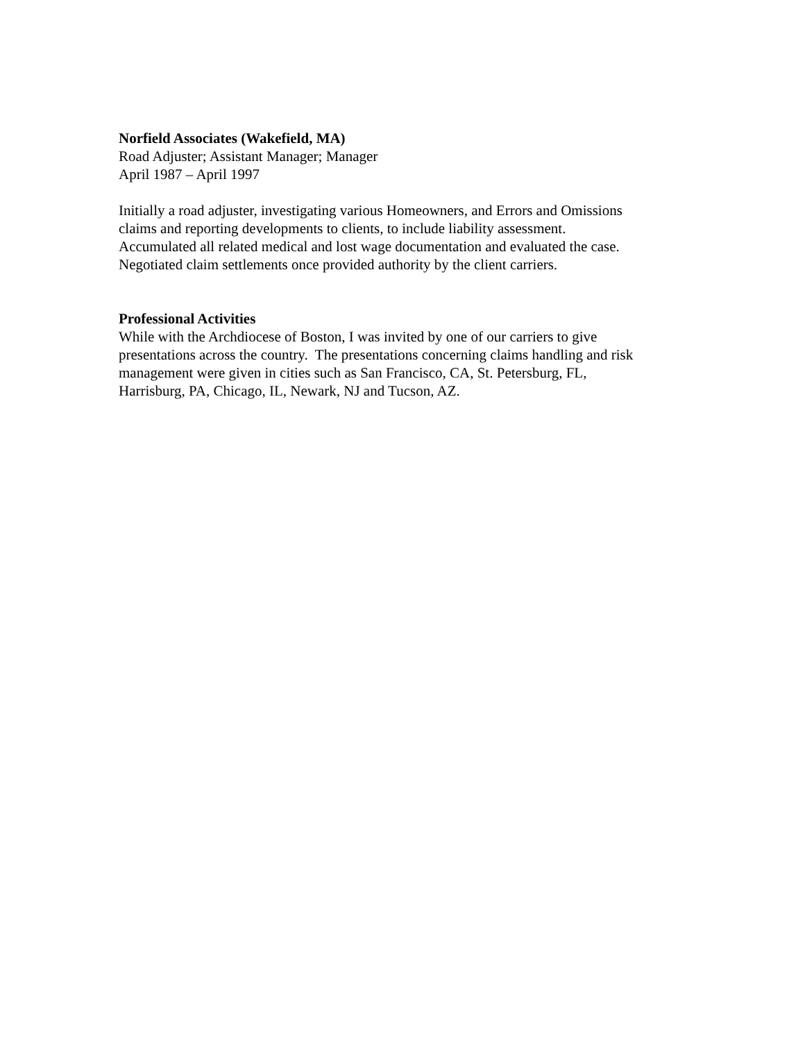Norfield Associates (Wakefield, MA)
Road Adjuster; Assistant Manager; Manager
April 1987 – April 1997
Initially a road adjuster, investigating various Homeowners, and Errors and Omissions
claims and reporting developments to clients, to include liability assessment.
Accumulated all related medical and lost wage documentation and evaluated the case.
Negotiated claim settlements once provided authority by the client carriers.
Professional Activities
While with the Archdiocese of Boston, I was invited by one of our carriers to give
presentations across the country. The presentations concerning claims handling and risk
management were given in cities such as San Francisco, CA, St. Petersburg, FL,
Harrisburg, PA, Chicago, IL, Newark, NJ and Tucson, AZ.